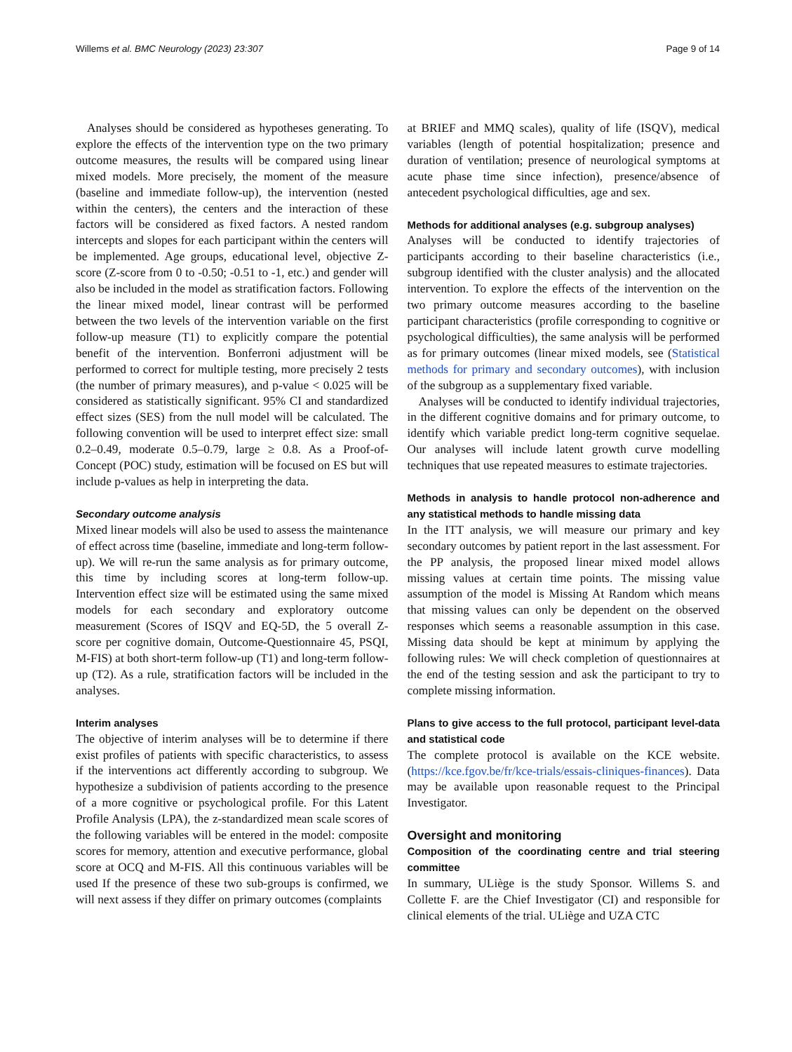Willems et al. BMC Neurology (2023) 23:307 Page 9 of 14
Analyses should be considered as hypotheses generating. To explore the effects of the intervention type on the two primary outcome measures, the results will be compared using linear mixed models. More precisely, the moment of the measure (baseline and immediate follow-up), the intervention (nested within the centers), the centers and the interaction of these factors will be considered as fixed factors. A nested random intercepts and slopes for each participant within the centers will be implemented. Age groups, educational level, objective Z-score (Z-score from 0 to -0.50; -0.51 to -1, etc.) and gender will also be included in the model as stratification factors. Following the linear mixed model, linear contrast will be performed between the two levels of the intervention variable on the first follow-up measure (T1) to explicitly compare the potential benefit of the intervention. Bonferroni adjustment will be performed to correct for multiple testing, more precisely 2 tests (the number of primary measures), and p-value < 0.025 will be considered as statistically significant. 95% CI and standardized effect sizes (SES) from the null model will be calculated. The following convention will be used to interpret effect size: small 0.2–0.49, moderate 0.5–0.79, large ≥ 0.8. As a Proof-of-Concept (POC) study, estimation will be focused on ES but will include p-values as help in interpreting the data.
Secondary outcome analysis
Mixed linear models will also be used to assess the maintenance of effect across time (baseline, immediate and long-term follow-up). We will re-run the same analysis as for primary outcome, this time by including scores at long-term follow-up. Intervention effect size will be estimated using the same mixed models for each secondary and exploratory outcome measurement (Scores of ISQV and EQ-5D, the 5 overall Z-score per cognitive domain, Outcome-Questionnaire 45, PSQI, M-FIS) at both short-term follow-up (T1) and long-term follow-up (T2). As a rule, stratification factors will be included in the analyses.
Interim analyses
The objective of interim analyses will be to determine if there exist profiles of patients with specific characteristics, to assess if the interventions act differently according to subgroup. We hypothesize a subdivision of patients according to the presence of a more cognitive or psychological profile. For this Latent Profile Analysis (LPA), the z-standardized mean scale scores of the following variables will be entered in the model: composite scores for memory, attention and executive performance, global score at OCQ and M-FIS. All this continuous variables will be used If the presence of these two sub-groups is confirmed, we will next assess if they differ on primary outcomes (complaints
at BRIEF and MMQ scales), quality of life (ISQV), medical variables (length of potential hospitalization; presence and duration of ventilation; presence of neurological symptoms at acute phase time since infection), presence/absence of antecedent psychological difficulties, age and sex.
Methods for additional analyses (e.g. subgroup analyses)
Analyses will be conducted to identify trajectories of participants according to their baseline characteristics (i.e., subgroup identified with the cluster analysis) and the allocated intervention. To explore the effects of the intervention on the two primary outcome measures according to the baseline participant characteristics (profile corresponding to cognitive or psychological difficulties), the same analysis will be performed as for primary outcomes (linear mixed models, see (Statistical methods for primary and secondary outcomes), with inclusion of the subgroup as a supplementary fixed variable.
Analyses will be conducted to identify individual trajectories, in the different cognitive domains and for primary outcome, to identify which variable predict long-term cognitive sequelae. Our analyses will include latent growth curve modelling techniques that use repeated measures to estimate trajectories.
Methods in analysis to handle protocol non-adherence and any statistical methods to handle missing data
In the ITT analysis, we will measure our primary and key secondary outcomes by patient report in the last assessment. For the PP analysis, the proposed linear mixed model allows missing values at certain time points. The missing value assumption of the model is Missing At Random which means that missing values can only be dependent on the observed responses which seems a reasonable assumption in this case. Missing data should be kept at minimum by applying the following rules: We will check completion of questionnaires at the end of the testing session and ask the participant to try to complete missing information.
Plans to give access to the full protocol, participant level-data and statistical code
The complete protocol is available on the KCE website. (https://kce.fgov.be/fr/kce-trials/essais-cliniques-finances). Data may be available upon reasonable request to the Principal Investigator.
Oversight and monitoring
Composition of the coordinating centre and trial steering committee
In summary, ULiège is the study Sponsor. Willems S. and Collette F. are the Chief Investigator (CI) and responsible for clinical elements of the trial. ULiège and UZA CTC